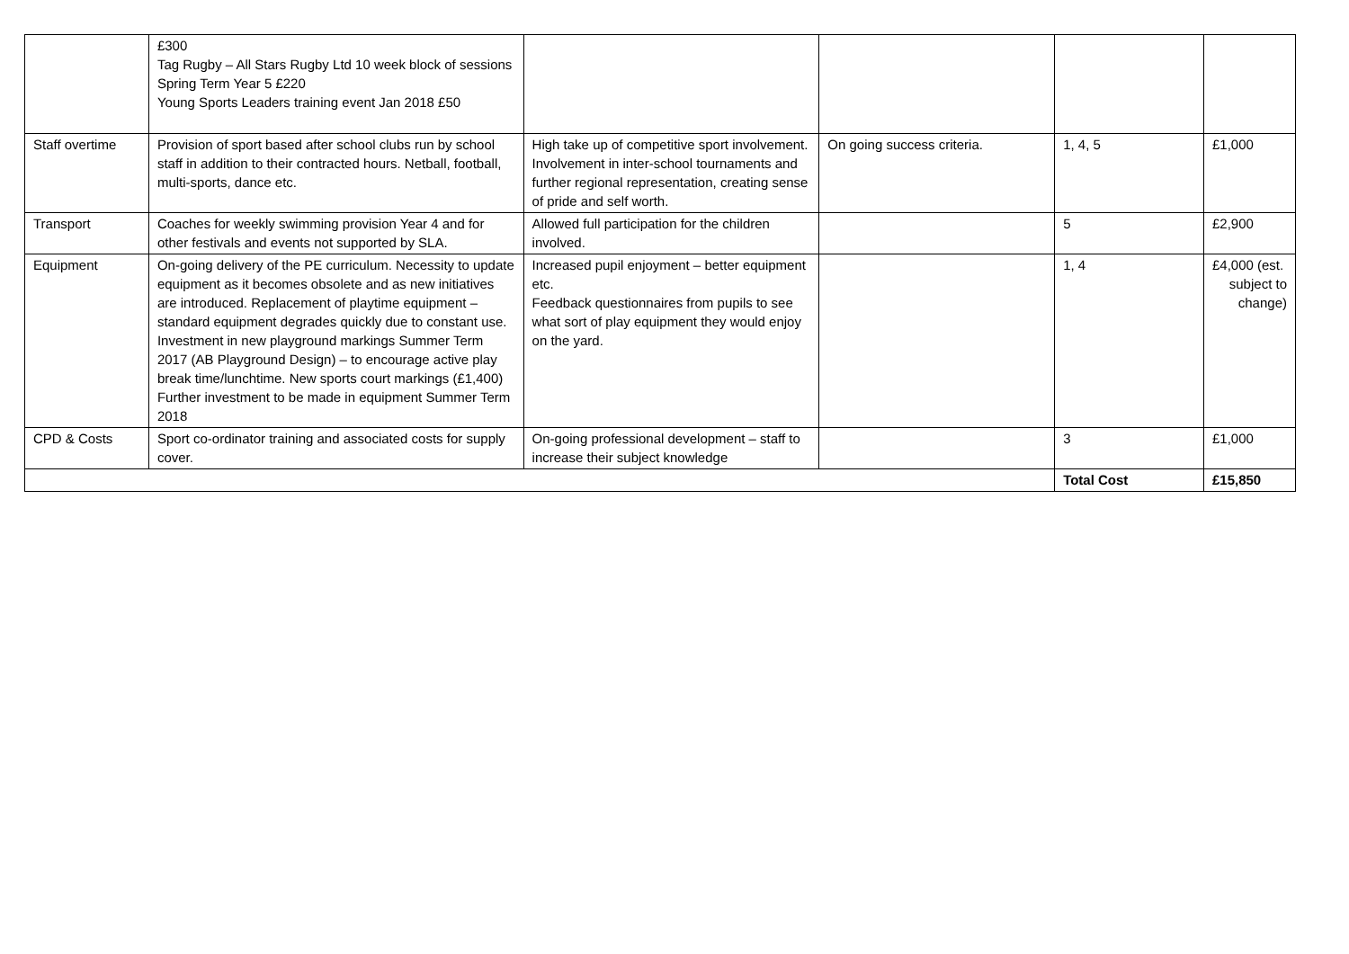| | £300 Tag Rugby – All Stars Rugby Ltd 10 week block of sessions Spring Term Year 5 £220 Young Sports Leaders training event Jan 2018 £50 | | | | |
| Staff overtime | Provision of sport based after school clubs run by school staff in addition to their contracted hours. Netball, football, multi-sports, dance etc. | High take up of competitive sport involvement. Involvement in inter-school tournaments and further regional representation, creating sense of pride and self worth. | On going success criteria. | 1, 4, 5 | £1,000 |
| Transport | Coaches for weekly swimming provision Year 4 and for other festivals and events not supported by SLA. | Allowed full participation for the children involved. | | 5 | £2,900 |
| Equipment | On-going delivery of the PE curriculum. Necessity to update equipment as it becomes obsolete and as new initiatives are introduced. Replacement of playtime equipment – standard equipment degrades quickly due to constant use. Investment in new playground markings Summer Term 2017 (AB Playground Design) – to encourage active play break time/lunchtime. New sports court markings (£1,400) Further investment to be made in equipment Summer Term 2018 | Increased pupil enjoyment – better equipment etc. Feedback questionnaires from pupils to see what sort of play equipment they would enjoy on the yard. | | 1, 4 | £4,000 (est. subject to change) |
| CPD & Costs | Sport co-ordinator training and associated costs for supply cover. | On-going professional development – staff to increase their subject knowledge | | 3 | £1,000 |
| | | | | Total Cost | £15,850 |